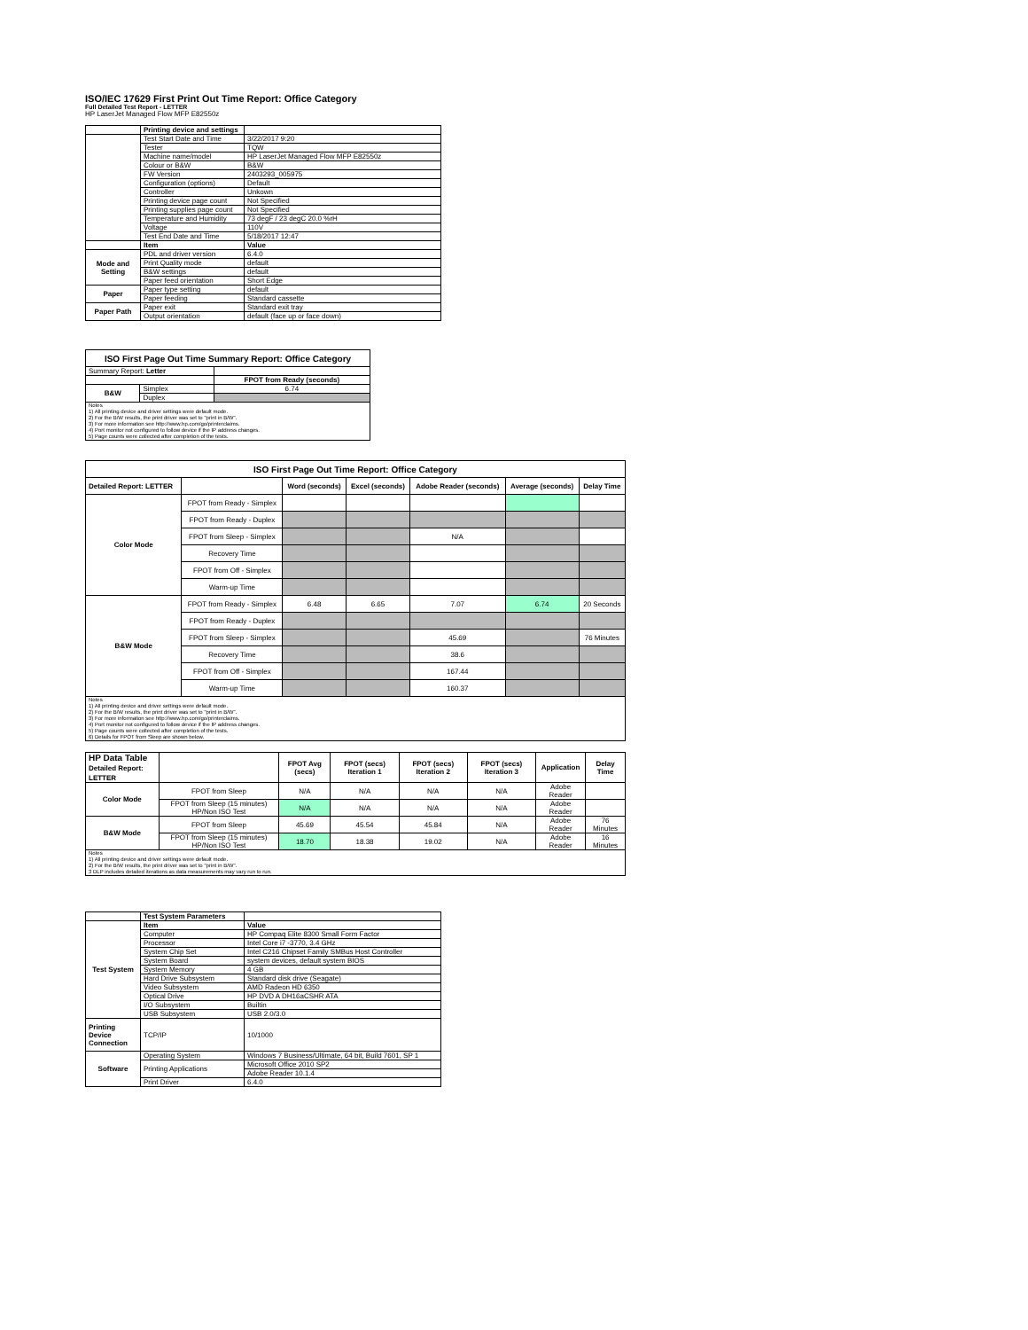ISO/IEC 17629 First Print Out Time Report: Office Category
Full Detailed Test Report - LETTER
HP LaserJet Managed Flow MFP E82550z
| | Printing device and settings | |
| | Test Start Date and Time | 3/22/2017 9:20 |
| | Tester | TQW |
| | Machine name/model | HP LaserJet Managed Flow MFP E82550z |
| | Colour or B&W | B&W |
| | FW Version | 2403293_005975 |
| | Configuration (options) | Default |
| | Controller | Unkown |
| | Printing device page count | Not Specified |
| | Printing supplies page count | Not Specified |
| | Temperature and Humidity | 73 degF / 23 degC 20.0 %rH |
| | Voltage | 110V |
| | Test End Date and Time | 5/18/2017 12:47 |
| | Item | Value |
| Mode and Setting | PDL and driver version | 6.4.0 |
| | Print Quality mode | default |
| | B&W settings | default |
| | Paper feed orientation | Short Edge |
| Paper | Paper type setting | default |
| | Paper feeding | Standard cassette |
| Paper Path | Paper exit | Standard exit tray |
| | Output orientation | default (face up or face down) |
| ISO First Page Out Time Summary Report: Office Category | | |
| Summary Report: Letter | | |
| | | FPOT from Ready (seconds) |
| B&W | Simplex | 6.74 |
| | Duplex | |
| Notes 1) All printing device and driver settings were default mode. 2) For the B/W results, the print driver was set to "print in B/W". 3) For more information see http://www.hp.com/go/printerclaims. 4) Port monitor not configured to follow device if the IP address changes. 5) Page counts were collected after completion of the tests. | | |
| ISO First Page Out Time Report: Office Category | | | | | | |
| Detailed Report: LETTER | | Word (seconds) | Excel (seconds) | Adobe Reader (seconds) | Average (seconds) | Delay Time |
| Color Mode | FPOT from Ready - Simplex | | | | | |
| | FPOT from Ready - Duplex | | | | | |
| | FPOT from Sleep - Simplex | | | N/A | | |
| | Recovery Time | | | | | |
| | FPOT from Off - Simplex | | | | | |
| | Warm-up Time | | | | | |
| B&W Mode | FPOT from Ready - Simplex | 6.48 | 6.65 | 7.07 | 6.74 | 20 Seconds |
| | FPOT from Ready - Duplex | | | | | |
| | FPOT from Sleep - Simplex | | | 45.69 | | 76 Minutes |
| | Recovery Time | | | 38.6 | | |
| | FPOT from Off - Simplex | | | 167.44 | | |
| | Warm-up Time | | | 160.37 | | |
| Notes 1) All printing device and driver settings were default mode. 2) For the B/W results, the print driver was set to "print in B/W". 3) For more information see http://www.hp.com/go/printerclaims. 4) Port monitor not configured to follow device if the IP address changes. 5) Page counts were collected after completion of the tests. 6) Details for FPOT from Sleep are shown below. | | | | | | |
| HP Data Table Detailed Report: LETTER | | FPOT Avg (secs) | FPOT (secs) Iteration 1 | FPOT (secs) Iteration 2 | FPOT (secs) Iteration 3 | Application | Delay Time |
| Color Mode | FPOT from Sleep | N/A | N/A | N/A | N/A | Adobe Reader | |
| | FPOT from Sleep (15 minutes) HP/Non ISO Test | N/A | N/A | N/A | N/A | Adobe Reader | |
| B&W Mode | FPOT from Sleep | 45.69 | 45.54 | 45.84 | N/A | Adobe Reader | 76 Minutes |
| | FPOT from Sleep (15 minutes) HP/Non ISO Test | 18.70 | 18.38 | 19.02 | N/A | Adobe Reader | 16 Minutes |
| Notes 1) All printing device and driver settings were default mode. 2) For the B/W results, the print driver was set to "print in B/W". 3 DLP includes detailed iterations as data measurements may vary run to run. | | | | | | | |
| | Test System Parameters | |
| Test System | Item | Value |
| | Computer | HP Compaq Elite 8300 Small Form Factor |
| | Processor | Intel Core i7 -3770, 3.4 GHz |
| | System Chip Set | Intel C216 Chipset Family SMBus Host Controller |
| | System Board | system devices, default system BIOS |
| | System Memory | 4 GB |
| | Hard Drive Subsystem | Standard disk drive (Seagate) |
| | Video Subsystem | AMD Radeon HD 6350 |
| | Optical Drive | HP DVD A DH16aCSHR ATA |
| | I/O Subsystem | Builtin |
| | USB Subsystem | USB 2.0/3.0 |
| Printing Device Connection | TCP/IP | 10/1000 |
| Software | Operating System | Windows 7 Business/Ultimate, 64 bit, Build 7601, SP 1 |
| | Printing Applications | Microsoft Office 2010 SP2 |
| | | Adobe Reader 10.1.4 |
| | Print Driver | 6.4.0 |